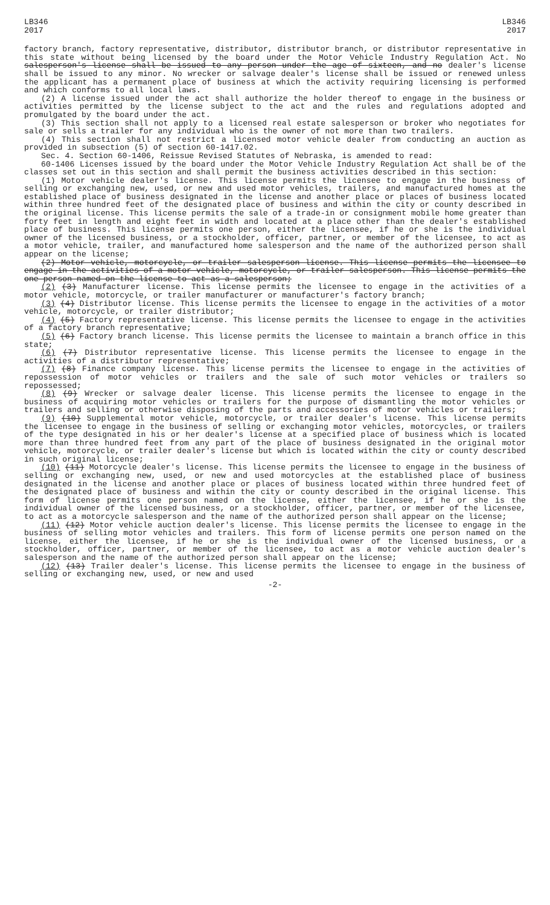LB346
2017
LB346
2017
factory branch, factory representative, distributor, distributor branch, or distributor representative in this state without being licensed by the board under the Motor Vehicle Industry Regulation Act. No salesperson's license shall be issued to any person under the age of sixteen, and no dealer's license shall be issued to any minor. No wrecker or salvage dealer's license shall be issued or renewed unless the applicant has a permanent place of business at which the activity requiring licensing is performed and which conforms to all local laws.
(2) A license issued under the act shall authorize the holder thereof to engage in the business or activities permitted by the license subject to the act and the rules and regulations adopted and promulgated by the board under the act.
(3) This section shall not apply to a licensed real estate salesperson or broker who negotiates for sale or sells a trailer for any individual who is the owner of not more than two trailers.
(4) This section shall not restrict a licensed motor vehicle dealer from conducting an auction as provided in subsection (5) of section 60-1417.02.
Sec. 4. Section 60-1406, Reissue Revised Statutes of Nebraska, is amended to read:
60-1406 Licenses issued by the board under the Motor Vehicle Industry Regulation Act shall be of the classes set out in this section and shall permit the business activities described in this section:
(1) Motor vehicle dealer's license. This license permits the licensee to engage in the business of selling or exchanging new, used, or new and used motor vehicles, trailers, and manufactured homes at the established place of business designated in the license and another place or places of business located within three hundred feet of the designated place of business and within the city or county described in the original license. This license permits the sale of a trade-in or consignment mobile home greater than forty feet in length and eight feet in width and located at a place other than the dealer's established place of business. This license permits one person, either the licensee, if he or she is the individual owner of the licensed business, or a stockholder, officer, partner, or member of the licensee, to act as a motor vehicle, trailer, and manufactured home salesperson and the name of the authorized person shall appear on the license;
(2) Motor vehicle, motorcycle, or trailer salesperson license. This license permits the licensee to engage in the activities of a motor vehicle, motorcycle, or trailer salesperson. This license permits the one person named on the license to act as a salesperson;
(2) (3) Manufacturer license. This license permits the licensee to engage in the activities of a motor vehicle, motorcycle, or trailer manufacturer or manufacturer's factory branch;
(3) (4) Distributor license. This license permits the licensee to engage in the activities of a motor vehicle, motorcycle, or trailer distributor;
(4) (5) Factory representative license. This license permits the licensee to engage in the activities of a factory branch representative;
(5) (6) Factory branch license. This license permits the licensee to maintain a branch office in this state;
(6) (7) Distributor representative license. This license permits the licensee to engage in the activities of a distributor representative;
(7) (8) Finance company license. This license permits the licensee to engage in the activities of repossession of motor vehicles or trailers and the sale of such motor vehicles or trailers so repossessed;
(8) (9) Wrecker or salvage dealer license. This license permits the licensee to engage in the business of acquiring motor vehicles or trailers for the purpose of dismantling the motor vehicles or trailers and selling or otherwise disposing of the parts and accessories of motor vehicles or trailers;
(9) (10) Supplemental motor vehicle, motorcycle, or trailer dealer's license. This license permits the licensee to engage in the business of selling or exchanging motor vehicles, motorcycles, or trailers of the type designated in his or her dealer's license at a specified place of business which is located more than three hundred feet from any part of the place of business designated in the original motor vehicle, motorcycle, or trailer dealer's license but which is located within the city or county described in such original license;
(10) (11) Motorcycle dealer's license. This license permits the licensee to engage in the business of selling or exchanging new, used, or new and used motorcycles at the established place of business designated in the license and another place or places of business located within three hundred feet of the designated place of business and within the city or county described in the original license. This form of license permits one person named on the license, either the licensee, if he or she is the individual owner of the licensed business, or a stockholder, officer, partner, or member of the licensee, to act as a motorcycle salesperson and the name of the authorized person shall appear on the license;
(11) (12) Motor vehicle auction dealer's license. This license permits the licensee to engage in the business of selling motor vehicles and trailers. This form of license permits one person named on the license, either the licensee, if he or she is the individual owner of the licensed business, or a stockholder, officer, partner, or member of the licensee, to act as a motor vehicle auction dealer's salesperson and the name of the authorized person shall appear on the license;
(12) (13) Trailer dealer's license. This license permits the licensee to engage in the business of selling or exchanging new, used, or new and used
-2-